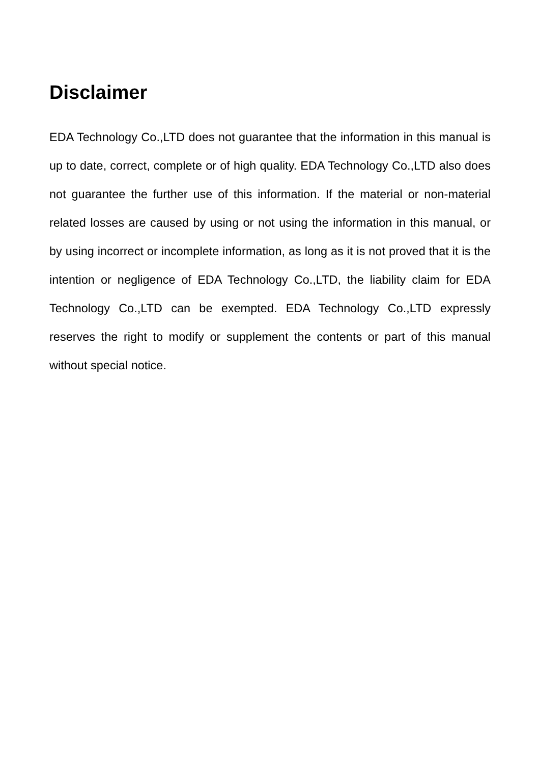Disclaimer
EDA Technology Co.,LTD does not guarantee that the information in this manual is up to date, correct, complete or of high quality. EDA Technology Co.,LTD also does not guarantee the further use of this information. If the material or non-material related losses are caused by using or not using the information in this manual, or by using incorrect or incomplete information, as long as it is not proved that it is the intention or negligence of EDA Technology Co.,LTD, the liability claim for EDA Technology Co.,LTD can be exempted. EDA Technology Co.,LTD expressly reserves the right to modify or supplement the contents or part of this manual without special notice.